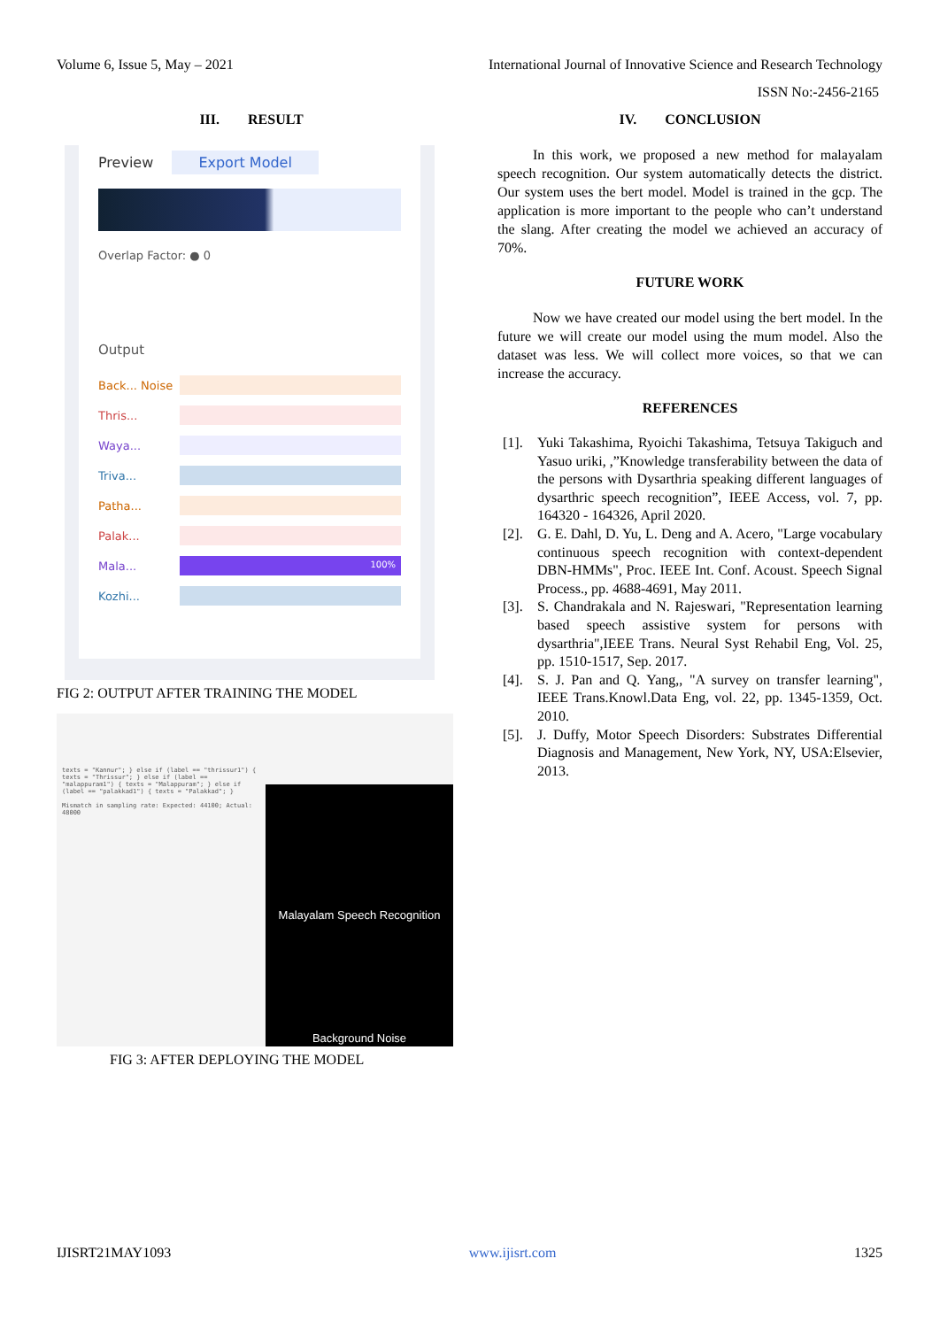Volume 6, Issue 5, May – 2021 International Journal of Innovative Science and Research Technology
ISSN No:-2456-2165
III. RESULT
Preview Export Model
Overlap Factor: ● 0
Output
Back... Noise
Thris...
Waya...
Triva...
Patha...
Palak...
Mala...
100%
Kozhi...
FIG 2: OUTPUT AFTER TRAINING THE MODEL
texts = "Kannur"; } else if (label == "thrissur1") { texts = "Thrissur"; } else if (label == "malappuram1") { texts = "Malappuram"; } else if (label == "palakkad1") { texts = "Palakkad"; }
Mismatch in sampling rate: Expected: 44100; Actual: 48000
Malayalam Speech Recognition
Background Noise
FIG 3: AFTER DEPLOYING THE MODEL
IV. CONCLUSION
In this work, we proposed a new method for malayalam speech recognition. Our system automatically detects the district. Our system uses the bert model. Model is trained in the gcp. The application is more important to the people who can’t understand the slang. After creating the model we achieved an accuracy of 70%.
FUTURE WORK
Now we have created our model using the bert model. In the future we will create our model using the mum model. Also the dataset was less. We will collect more voices, so that we can increase the accuracy.
REFERENCES
[1]. Yuki Takashima, Ryoichi Takashima, Tetsuya Takiguch and Yasuo uriki, ,”Knowledge transferability between the data of the persons with Dysarthria speaking different languages of dysarthric speech recognition”, IEEE Access, vol. 7, pp. 164320 - 164326, April 2020.
[2]. G. E. Dahl, D. Yu, L. Deng and A. Acero, "Large vocabulary continuous speech recognition with context-dependent DBN-HMMs", Proc. IEEE Int. Conf. Acoust. Speech Signal Process., pp. 4688-4691, May 2011.
[3]. S. Chandrakala and N. Rajeswari, "Representation learning based speech assistive system for persons with dysarthria",IEEE Trans. Neural Syst Rehabil Eng, Vol. 25, pp. 1510-1517, Sep. 2017.
[4]. S. J. Pan and Q. Yang,, "A survey on transfer learning", IEEE Trans.Knowl.Data Eng, vol. 22, pp. 1345-1359, Oct. 2010.
[5]. J. Duffy, Motor Speech Disorders: Substrates Differential Diagnosis and Management, New York, NY, USA:Elsevier, 2013.
IJISRT21MAY1093 www.ijisrt.com 1325